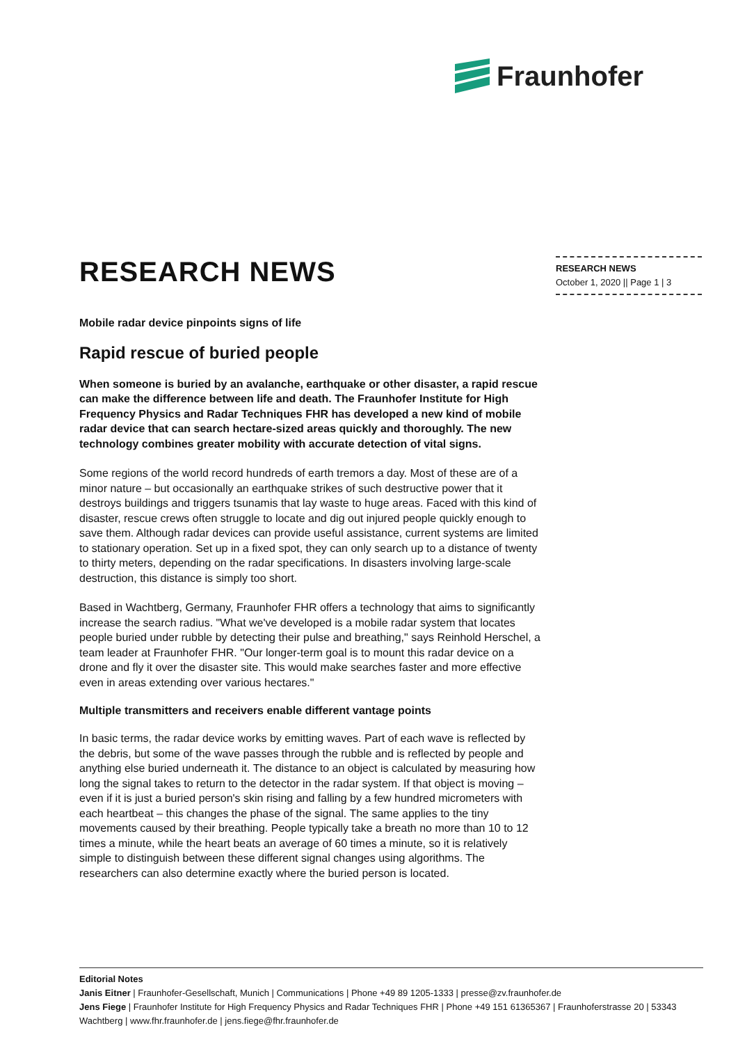Fraunhofer
RESEARCH NEWS
October 1, 2020 || Page 1 | 3
RESEARCH NEWS
Mobile radar device pinpoints signs of life
Rapid rescue of buried people
When someone is buried by an avalanche, earthquake or other disaster, a rapid rescue can make the difference between life and death. The Fraunhofer Institute for High Frequency Physics and Radar Techniques FHR has developed a new kind of mobile radar device that can search hectare-sized areas quickly and thoroughly. The new technology combines greater mobility with accurate detection of vital signs.
Some regions of the world record hundreds of earth tremors a day. Most of these are of a minor nature – but occasionally an earthquake strikes of such destructive power that it destroys buildings and triggers tsunamis that lay waste to huge areas. Faced with this kind of disaster, rescue crews often struggle to locate and dig out injured people quickly enough to save them. Although radar devices can provide useful assistance, current systems are limited to stationary operation. Set up in a fixed spot, they can only search up to a distance of twenty to thirty meters, depending on the radar specifications. In disasters involving large-scale destruction, this distance is simply too short.
Based in Wachtberg, Germany, Fraunhofer FHR offers a technology that aims to significantly increase the search radius. "What we've developed is a mobile radar system that locates people buried under rubble by detecting their pulse and breathing," says Reinhold Herschel, a team leader at Fraunhofer FHR. "Our longer-term goal is to mount this radar device on a drone and fly it over the disaster site. This would make searches faster and more effective even in areas extending over various hectares."
Multiple transmitters and receivers enable different vantage points
In basic terms, the radar device works by emitting waves. Part of each wave is reflected by the debris, but some of the wave passes through the rubble and is reflected by people and anything else buried underneath it. The distance to an object is calculated by measuring how long the signal takes to return to the detector in the radar system. If that object is moving – even if it is just a buried person's skin rising and falling by a few hundred micrometers with each heartbeat – this changes the phase of the signal. The same applies to the tiny movements caused by their breathing. People typically take a breath no more than 10 to 12 times a minute, while the heart beats an average of 60 times a minute, so it is relatively simple to distinguish between these different signal changes using algorithms. The researchers can also determine exactly where the buried person is located.
Editorial Notes
Janis Eitner | Fraunhofer-Gesellschaft, Munich | Communications | Phone +49 89 1205-1333 | presse@zv.fraunhofer.de
Jens Fiege | Fraunhofer Institute for High Frequency Physics and Radar Techniques FHR | Phone +49 151 61365367 | Fraunhoferstrasse 20 | 53343 Wachtberg | www.fhr.fraunhofer.de | jens.fiege@fhr.fraunhofer.de